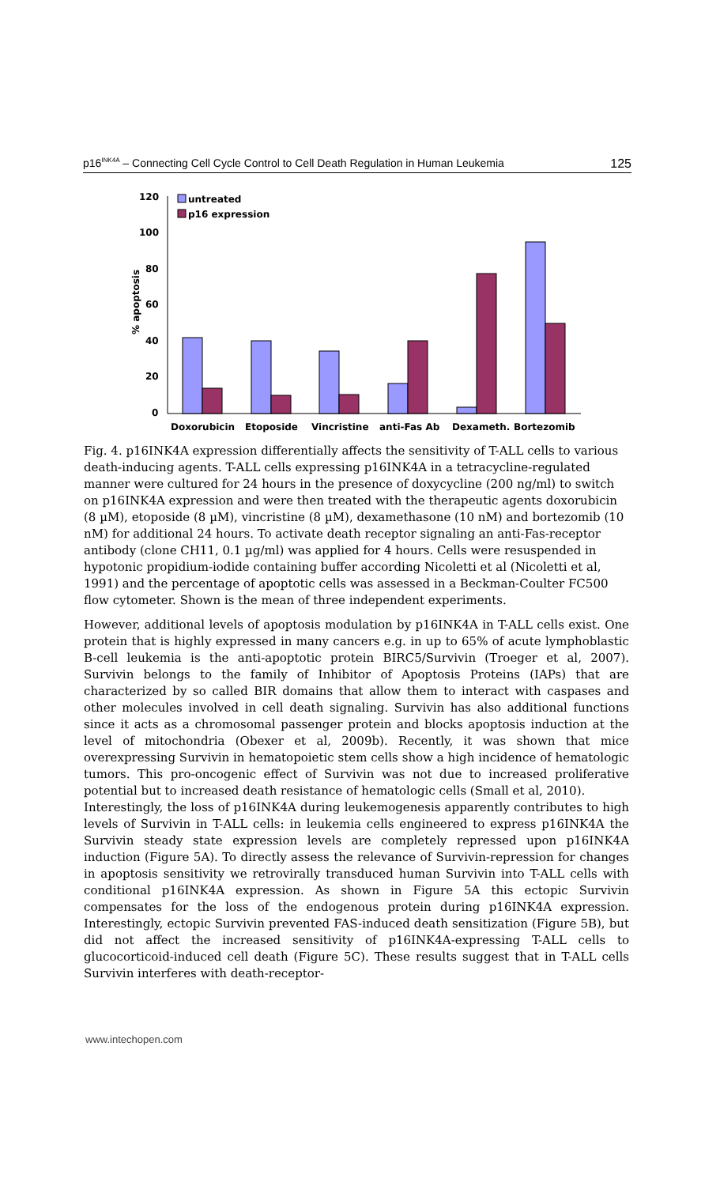p16<sup>INK4A</sup> – Connecting Cell Cycle Control to Cell Death Regulation in Human Leukemia 125
120
100
80
60
40
20
0
% apoptosis
untreated
p16 expression
Doxorubicin
Etoposide
Vincristine
anti-Fas Ab
Dexameth.
Bortezomib
Fig. 4. p16INK4A expression differentially affects the sensitivity of T-ALL cells to various death-inducing agents. T-ALL cells expressing p16INK4A in a tetracycline-regulated manner were cultured for 24 hours in the presence of doxycycline (200 ng/ml) to switch on p16INK4A expression and were then treated with the therapeutic agents doxorubicin (8 µM), etoposide (8 µM), vincristine (8 µM), dexamethasone (10 nM) and bortezomib (10 nM) for additional 24 hours. To activate death receptor signaling an anti-Fas-receptor antibody (clone CH11, 0.1 µg/ml) was applied for 4 hours. Cells were resuspended in hypotonic propidium-iodide containing buffer according Nicoletti et al (Nicoletti et al, 1991) and the percentage of apoptotic cells was assessed in a Beckman-Coulter FC500 flow cytometer. Shown is the mean of three independent experiments.
However, additional levels of apoptosis modulation by p16INK4A in T-ALL cells exist. One protein that is highly expressed in many cancers e.g. in up to 65% of acute lymphoblastic B-cell leukemia is the anti-apoptotic protein BIRC5/Survivin (Troeger et al, 2007). Survivin belongs to the family of Inhibitor of Apoptosis Proteins (IAPs) that are characterized by so called BIR domains that allow them to interact with caspases and other molecules involved in cell death signaling. Survivin has also additional functions since it acts as a chromosomal passenger protein and blocks apoptosis induction at the level of mitochondria (Obexer et al, 2009b). Recently, it was shown that mice overexpressing Survivin in hematopoietic stem cells show a high incidence of hematologic tumors. This pro-oncogenic effect of Survivin was not due to increased proliferative potential but to increased death resistance of hematologic cells (Small et al, 2010).
Interestingly, the loss of p16INK4A during leukemogenesis apparently contributes to high levels of Survivin in T-ALL cells: in leukemia cells engineered to express p16INK4A the Survivin steady state expression levels are completely repressed upon p16INK4A induction (Figure 5A). To directly assess the relevance of Survivin-repression for changes in apoptosis sensitivity we retrovirally transduced human Survivin into T-ALL cells with conditional p16INK4A expression. As shown in Figure 5A this ectopic Survivin compensates for the loss of the endogenous protein during p16INK4A expression. Interestingly, ectopic Survivin prevented FAS-induced death sensitization (Figure 5B), but did not affect the increased sensitivity of p16INK4A-expressing T-ALL cells to glucocorticoid-induced cell death (Figure 5C). These results suggest that in T-ALL cells Survivin interferes with death-receptor-
www.intechopen.com